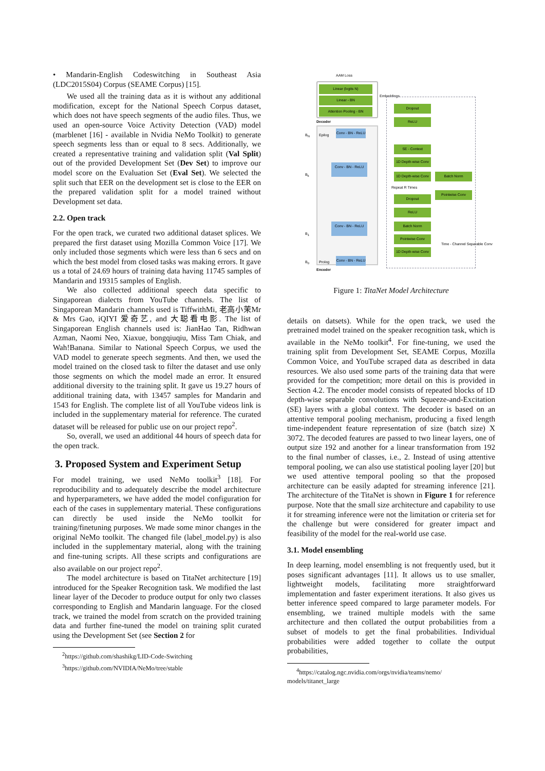• Mandarin-English Codeswitching in Southeast Asia (LDC2015S04) Corpus (SEAME Corpus) [15].
We used all the training data as it is without any additional modification, except for the National Speech Corpus dataset, which does not have speech segments of the audio files. Thus, we used an open-source Voice Activity Detection (VAD) model (marblenet [16] - available in Nvidia NeMo Toolkit) to generate speech segments less than or equal to 8 secs. Additionally, we created a representative training and validation split (Val Split) out of the provided Development Set (Dev Set) to improve our model score on the Evaluation Set (Eval Set). We selected the split such that EER on the development set is close to the EER on the prepared validation split for a model trained without Development set data.
2.2. Open track
For the open track, we curated two additional dataset splices. We prepared the first dataset using Mozilla Common Voice [17]. We only included those segments which were less than 6 secs and on which the best model from closed tasks was making errors. It gave us a total of 24.69 hours of training data having 11745 samples of Mandarin and 19315 samples of English.
We also collected additional speech data specific to Singaporean dialects from YouTube channels. The list of Singaporean Mandarin channels used is TiffwithMi, 老高小茉Mr & Mrs Gao, iQIYI 爱奇艺, and 大聪看电影. The list of Singaporean English channels used is: JianHao Tan, Ridhwan Azman, Naomi Neo, Xiaxue, bongqiuqiu, Miss Tam Chiak, and Wah!Banana. Similar to National Speech Corpus, we used the VAD model to generate speech segments. And then, we used the model trained on the closed task to filter the dataset and use only those segments on which the model made an error. It ensured additional diversity to the training split. It gave us 19.27 hours of additional training data, with 13457 samples for Mandarin and 1543 for English. The complete list of all YouTube videos link is included in the supplementary material for reference. The curated dataset will be released for public use on our project repo<sup>2</sup>.
So, overall, we used an additional 44 hours of speech data for the open track.
3. Proposed System and Experiment Setup
For model training, we used NeMo toolkit<sup>3</sup> [18]. For reproducibility and to adequately describe the model architecture and hyperparameters, we have added the model configuration for each of the cases in supplementary material. These configurations can directly be used inside the NeMo toolkit for training/finetuning purposes. We made some minor changes in the original NeMo toolkit. The changed file (label_model.py) is also included in the supplementary material, along with the training and fine-tuning scripts. All these scripts and configurations are also available on our project repo<sup>2</sup>.
The model architecture is based on TitaNet architecture [19] introduced for the Speaker Recognition task. We modified the last linear layer of the Decoder to produce output for only two classes corresponding to English and Mandarin language. For the closed track, we trained the model from scratch on the provided training data and further fine-tuned the model on training split curated using the Development Set (see Section 2 for
<sup>2</sup> https://github.com/shashikg/LID-Code-Switching
<sup>3</sup> https://github.com/NVIDIA/NeMo/tree/stable
AAM Loss
Linear (logits N)
Embeddings
Linear - BN
Attention Pooling - BN
Decoder
B<sub>N</sub> Epilog
Conv - BN - ReLU
B<sub>k</sub>
Conv - BN - ReLU
B<sub>1</sub>
Conv - BN - ReLU
B<sub>0</sub> Prolog
Conv - BN - ReLU
Encoder
Dropout
ReLU
SE - Context
1D Depth-wise Conv
1D Depth-wise Conv
Batch Norm
Repeat R Times
Pointwise Conv
Dropout
ReLU
Batch Norm
Pointwise Conv
Time - Channel Separable Conv
1D Depth-wise Conv
Figure 1: TitaNet Model Architecture
details on datsets). While for the open track, we used the pretrained model trained on the speaker recognition task, which is available in the NeMo toolkit<sup>4</sup>. For fine-tuning, we used the training split from Development Set, SEAME Corpus, Mozilla Common Voice, and YouTube scraped data as described in data resources. We also used some parts of the training data that were provided for the competition; more detail on this is provided in Section 4.2. The encoder model consists of repeated blocks of 1D depth-wise separable convolutions with Squeeze-and-Excitation (SE) layers with a global context. The decoder is based on an attentive temporal pooling mechanism, producing a fixed length time-independent feature representation of size (batch size) X 3072. The decoded features are passed to two linear layers, one of output size 192 and another for a linear transformation from 192 to the final number of classes, i.e., 2. Instead of using attentive temporal pooling, we can also use statistical pooling layer [20] but we used attentive temporal pooling so that the proposed architecture can be easily adapted for streaming inference [21]. The architecture of the TitaNet is shown in Figure 1 for reference purpose. Note that the small size architecture and capability to use it for streaming inference were not the limitation or criteria set for the challenge but were considered for greater impact and feasibility of the model for the real-world use case.
3.1. Model ensembling
In deep learning, model ensembling is not frequently used, but it poses significant advantages [11]. It allows us to use smaller, lightweight models, facilitating more straightforward implementation and faster experiment iterations. It also gives us better inference speed compared to large parameter models. For ensembling, we trained multiple models with the same architecture and then collated the output probabilities from a subset of models to get the final probabilities. Individual probabilities were added together to collate the output probabilities,
<sup>4</sup> https://catalog.ngc.nvidia.com/orgs/nvidia/teams/nemo/
models/titanet_large